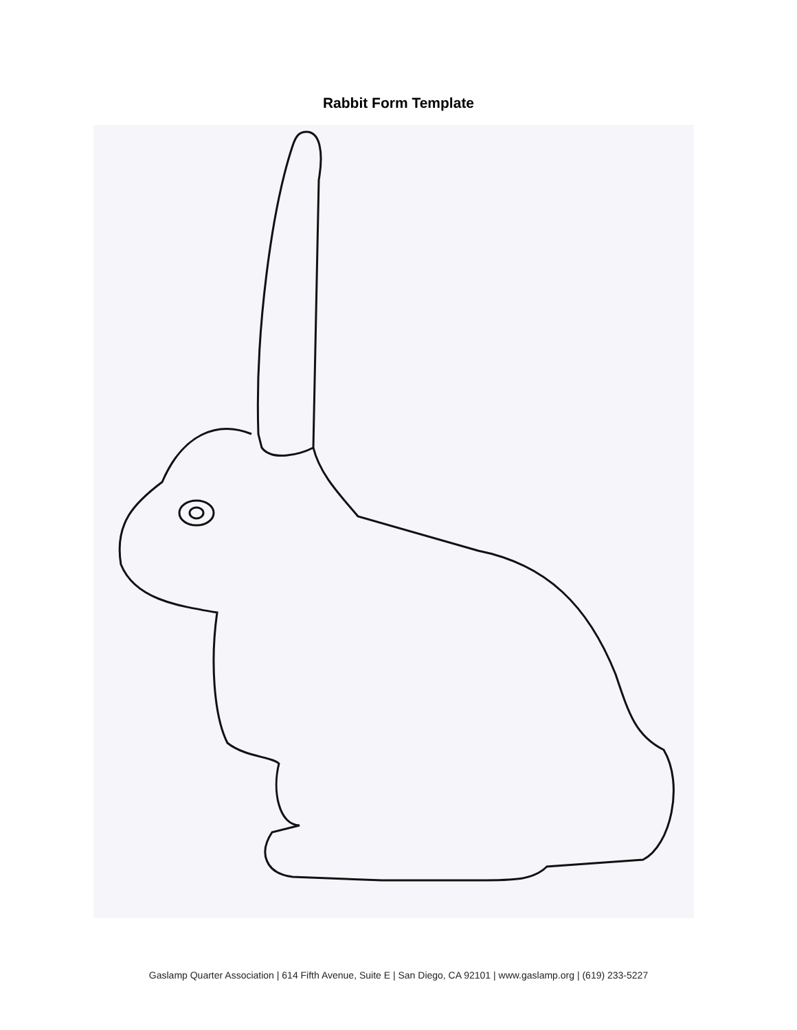Rabbit Form Template
Gaslamp Quarter Association | 614 Fifth Avenue, Suite E | San Diego, CA 92101 | www.gaslamp.org | (619) 233-5227